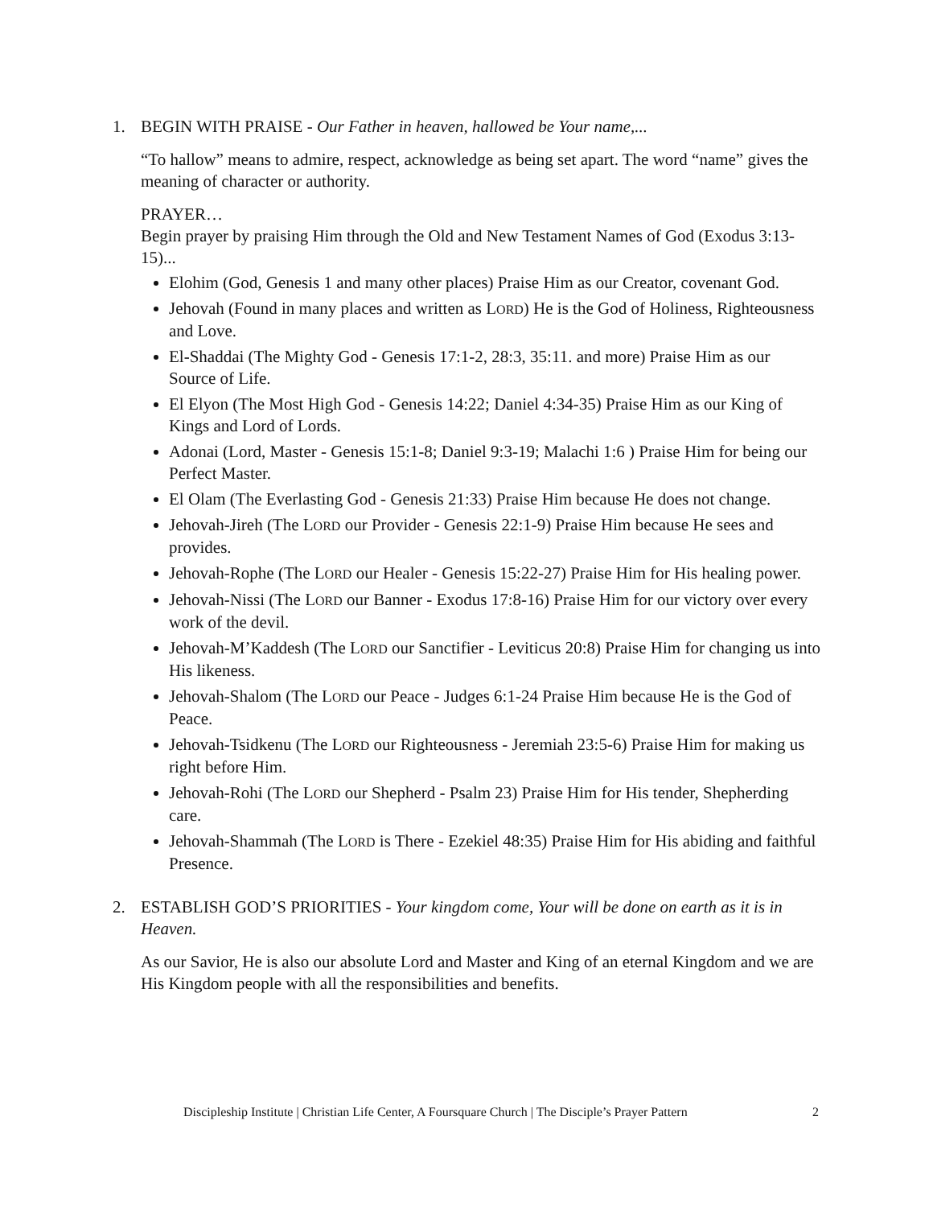1. BEGIN WITH PRAISE - Our Father in heaven, hallowed be Your name,...
“To hallow” means to admire, respect, acknowledge as being set apart. The word “name” gives the meaning of character or authority.
PRAYER…
Begin prayer by praising Him through the Old and New Testament Names of God (Exodus 3:13-15)...
Elohim (God, Genesis 1 and many other places) Praise Him as our Creator, covenant God.
Jehovah (Found in many places and written as LORD) He is the God of Holiness, Righteousness and Love.
El-Shaddai (The Mighty God - Genesis 17:1-2, 28:3, 35:11. and more) Praise Him as our Source of Life.
El Elyon (The Most High God - Genesis 14:22; Daniel 4:34-35) Praise Him as our King of Kings and Lord of Lords.
Adonai (Lord, Master - Genesis 15:1-8; Daniel 9:3-19; Malachi 1:6 ) Praise Him for being our Perfect Master.
El Olam (The Everlasting God - Genesis 21:33) Praise Him because He does not change.
Jehovah-Jireh (The LORD our Provider - Genesis 22:1-9) Praise Him because He sees and provides.
Jehovah-Rophe (The LORD our Healer - Genesis 15:22-27) Praise Him for His healing power.
Jehovah-Nissi (The LORD our Banner - Exodus 17:8-16) Praise Him for our victory over every work of the devil.
Jehovah-M’Kaddesh (The LORD our Sanctifier - Leviticus 20:8) Praise Him for changing us into His likeness.
Jehovah-Shalom (The LORD our Peace - Judges 6:1-24 Praise Him because He is the God of Peace.
Jehovah-Tsidkenu (The LORD our Righteousness - Jeremiah 23:5-6) Praise Him for making us right before Him.
Jehovah-Rohi (The LORD our Shepherd - Psalm 23) Praise Him for His tender, Shepherding care.
Jehovah-Shammah (The LORD is There - Ezekiel 48:35) Praise Him for His abiding and faithful Presence.
2. ESTABLISH GOD’S PRIORITIES - Your kingdom come, Your will be done on earth as it is in Heaven.
As our Savior, He is also our absolute Lord and Master and King of an eternal Kingdom and we are His Kingdom people with all the responsibilities and benefits.
Discipleship Institute | Christian Life Center, A Foursquare Church | The Disciple’s Prayer Pattern 2